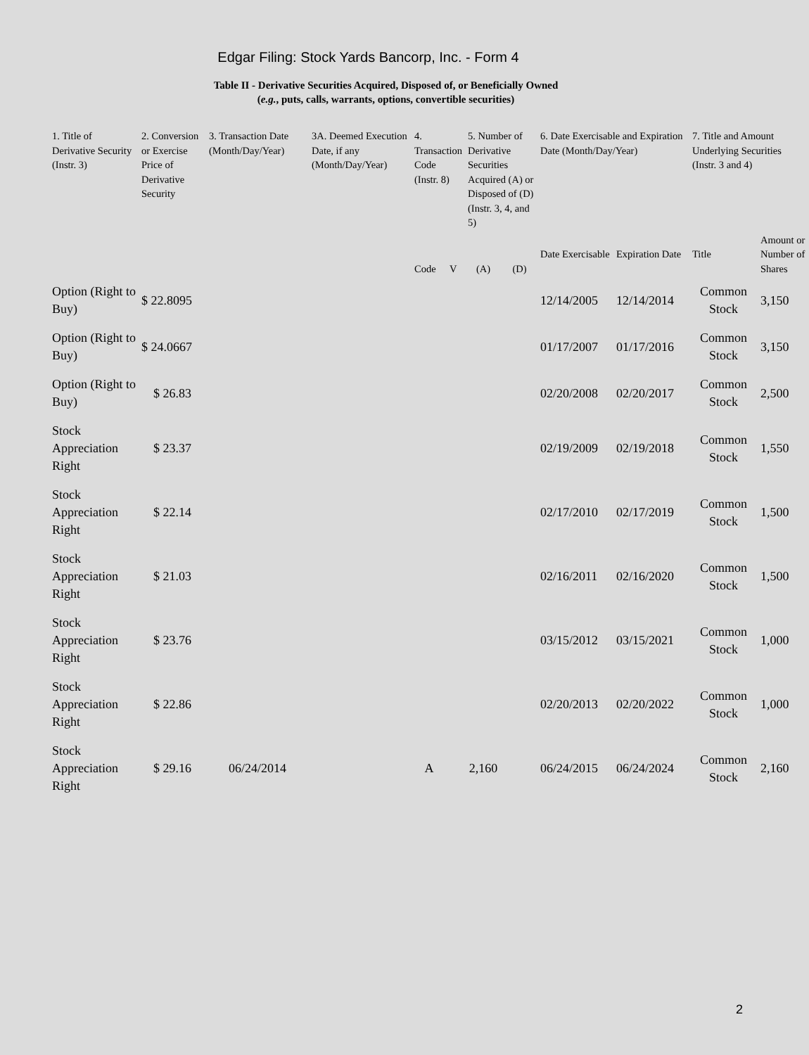Edgar Filing: Stock Yards Bancorp, Inc. - Form 4
Table II - Derivative Securities Acquired, Disposed of, or Beneficially Owned
(e.g., puts, calls, warrants, options, convertible securities)
| 1. Title of Derivative Security (Instr. 3) | 2. Conversion or Exercise Price of Derivative Security | 3. Transaction Date (Month/Day/Year) | 3A. Deemed Execution Date, if any (Month/Day/Year) | 4. Transaction Code (Instr. 8) | | 5. Number of Derivative Securities Acquired (A) or Disposed of (D) (Instr. 3, 4, and 5) | | 6. Date Exercisable and Expiration Date (Month/Day/Year) | | 7. Title and Amount Underlying Securities (Instr. 3 and 4) | |
| --- | --- | --- | --- | --- | --- | --- | --- | --- | --- | --- | --- |
| | | | | Code | V | (A) | (D) | Date Exercisable | Expiration Date | Title | Amount or Number of Shares |
| Option (Right to Buy) | $ 22.8095 | | | | | | | 12/14/2005 | 12/14/2014 | Common Stock | 3,150 |
| Option (Right to Buy) | $ 24.0667 | | | | | | | 01/17/2007 | 01/17/2016 | Common Stock | 3,150 |
| Option (Right to Buy) | $ 26.83 | | | | | | | 02/20/2008 | 02/20/2017 | Common Stock | 2,500 |
| Stock Appreciation Right | $ 23.37 | | | | | | | 02/19/2009 | 02/19/2018 | Common Stock | 1,550 |
| Stock Appreciation Right | $ 22.14 | | | | | | | 02/17/2010 | 02/17/2019 | Common Stock | 1,500 |
| Stock Appreciation Right | $ 21.03 | | | | | | | 02/16/2011 | 02/16/2020 | Common Stock | 1,500 |
| Stock Appreciation Right | $ 23.76 | | | | | | | 03/15/2012 | 03/15/2021 | Common Stock | 1,000 |
| Stock Appreciation Right | $ 22.86 | | | | | | | 02/20/2013 | 02/20/2022 | Common Stock | 1,000 |
| Stock Appreciation Right | $ 29.16 | 06/24/2014 | | A | | 2,160 | | 06/24/2015 | 06/24/2024 | Common Stock | 2,160 |
2